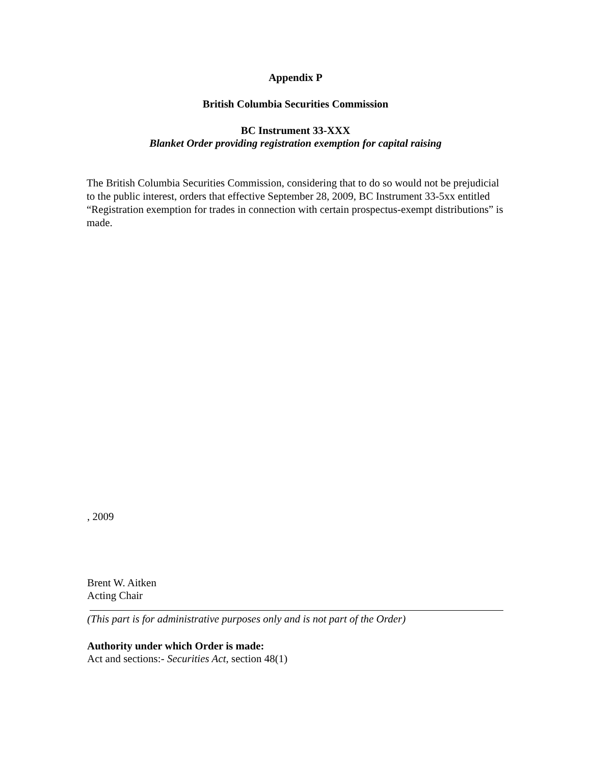Appendix P
British Columbia Securities Commission
BC Instrument 33-XXX
Blanket Order providing registration exemption for capital raising
The British Columbia Securities Commission, considering that to do so would not be prejudicial to the public interest, orders that effective September 28, 2009, BC Instrument 33-5xx entitled “Registration exemption for trades in connection with certain prospectus-exempt distributions” is made.
, 2009
Brent W. Aitken
Acting Chair
(This part is for administrative purposes only and is not part of the Order)
Authority under which Order is made:
Act and sections:- Securities Act, section 48(1)